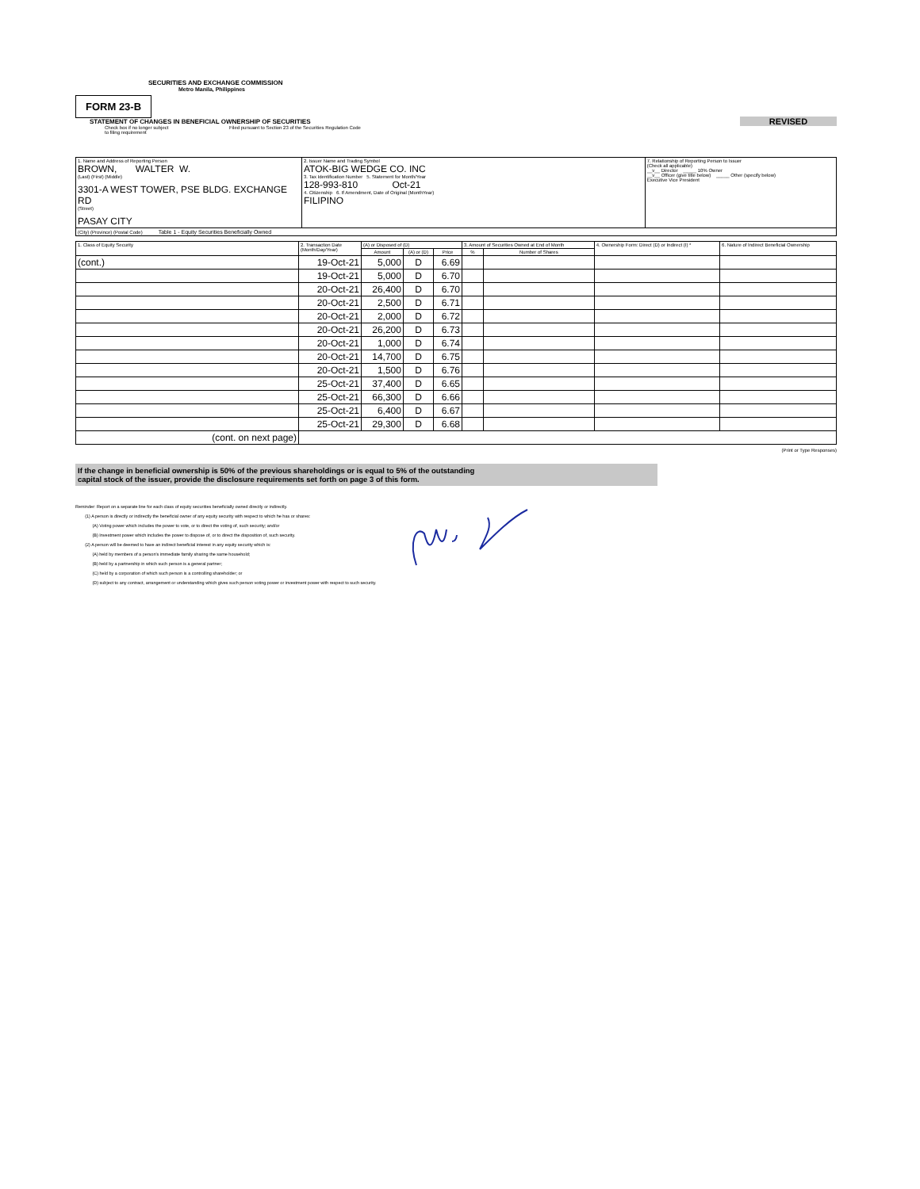SECURITIES AND EXCHANGE COMMISSION
Metro Manila, Philippines
FORM 23-B
REVISED
STATEMENT OF CHANGES IN BENEFICIAL OWNERSHIP OF SECURITIES
Check box if no longer subject Filed pursuant to Section 23 of the Securities Regulation Code
to filing requirement
| 1. Name and Address of Reporting Person BROWN, WALTER W. (Last) (First) (Middle) 3301-A WEST TOWER, PSE BLDG. EXCHANGE RD (Street) PASAY CITY | 2. Issuer Name and Trading Symbol ATOK-BIG WEDGE CO. INC 3. Tax Identification Number 5. Statement for Month/Year 128-993-810 Oct-21 4. Citizenship 6. If Amendment, Date of Original (MonthYear) FILIPINO | 7. Relationship of Reporting Person to Issuer (Check all applicable) __v__ Director _____ 10% Owner __v__ Officer (give title below) _____ Other (specify below) Executive Vice President |
| (City) (Province) (Postal Code) Table 1 - Equity Securities Beneficially Owned | | |
| 1. Class of Equity Security | 2. Transaction Date (Month/Day/Year) | (A) or Disposed of (D) | | | 3. Amount of Securities Owned at End of Month | | 4. Ownership Form: Direct (D) or Indirect (I) * | 6. Nature of Indirect Beneficial Ownership |
| --- | --- | --- | --- | --- | --- | --- | --- | --- |
| | | Amount | (A) or (D) | Price | % | Number of Shares | | |
| (cont.) | 19-Oct-21 | 5,000 | D | 6.69 | | | | |
| | 19-Oct-21 | 5,000 | D | 6.70 | | | | |
| | 20-Oct-21 | 26,400 | D | 6.70 | | | | |
| | 20-Oct-21 | 2,500 | D | 6.71 | | | | |
| | 20-Oct-21 | 2,000 | D | 6.72 | | | | |
| | 20-Oct-21 | 26,200 | D | 6.73 | | | | |
| | 20-Oct-21 | 1,000 | D | 6.74 | | | | |
| | 20-Oct-21 | 14,700 | D | 6.75 | | | | |
| | 20-Oct-21 | 1,500 | D | 6.76 | | | | |
| | 25-Oct-21 | 37,400 | D | 6.65 | | | | |
| | 25-Oct-21 | 66,300 | D | 6.66 | | | | |
| | 25-Oct-21 | 6,400 | D | 6.67 | | | | |
| | 25-Oct-21 | 29,300 | D | 6.68 | | | | |
| (cont. on next page) | | | | | | | | |
(Print or Type Responses)
If the change in beneficial ownership is 50% of the previous shareholdings or is equal to 5% of the outstanding
capital stock of the issuer, provide the disclosure requirements set forth on page 3 of this form.
Reminder: Report on a separate line for each class of equity securities beneficially owned directly or indirectly.
(1) A person is directly or indirectly the beneficial owner of any equity security with respect to which he has or shares:
(A) Voting power which includes the power to vote, or to direct the voting of, such security; and/or
(B) Investment power which includes the power to dispose of, or to direct the disposition of, such security.
(2) A person will be deemed to have an indirect beneficial interest in any equity security which is:
(A) held by members of a person's immediate family sharing the same household;
(B) held by a partnership in which such person is a general partner;
(C) held by a corporation of which such person is a controlling shareholder; or
(D) subject to any contract, arrangement or understanding which gives such person voting power or investment power with respect to such security.